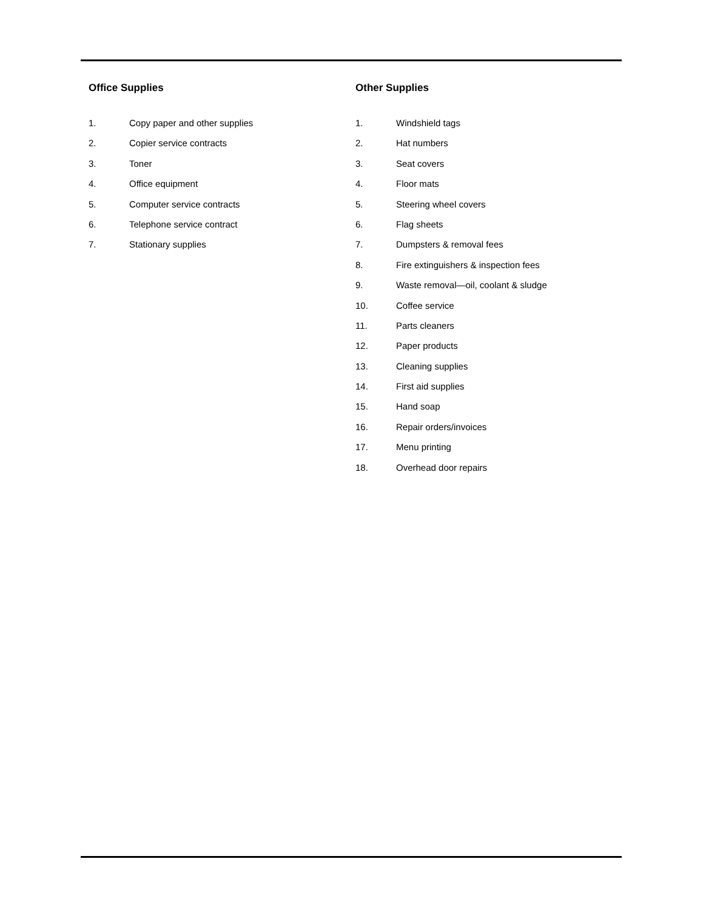Office Supplies
1. Copy paper and other supplies
2. Copier service contracts
3. Toner
4. Office equipment
5. Computer service contracts
6. Telephone service contract
7. Stationary supplies
Other Supplies
1. Windshield tags
2. Hat numbers
3. Seat covers
4. Floor mats
5. Steering wheel covers
6. Flag sheets
7. Dumpsters & removal fees
8. Fire extinguishers & inspection fees
9. Waste removal—oil, coolant & sludge
10. Coffee service
11. Parts cleaners
12. Paper products
13. Cleaning supplies
14. First aid supplies
15. Hand soap
16. Repair orders/invoices
17. Menu printing
18. Overhead door repairs